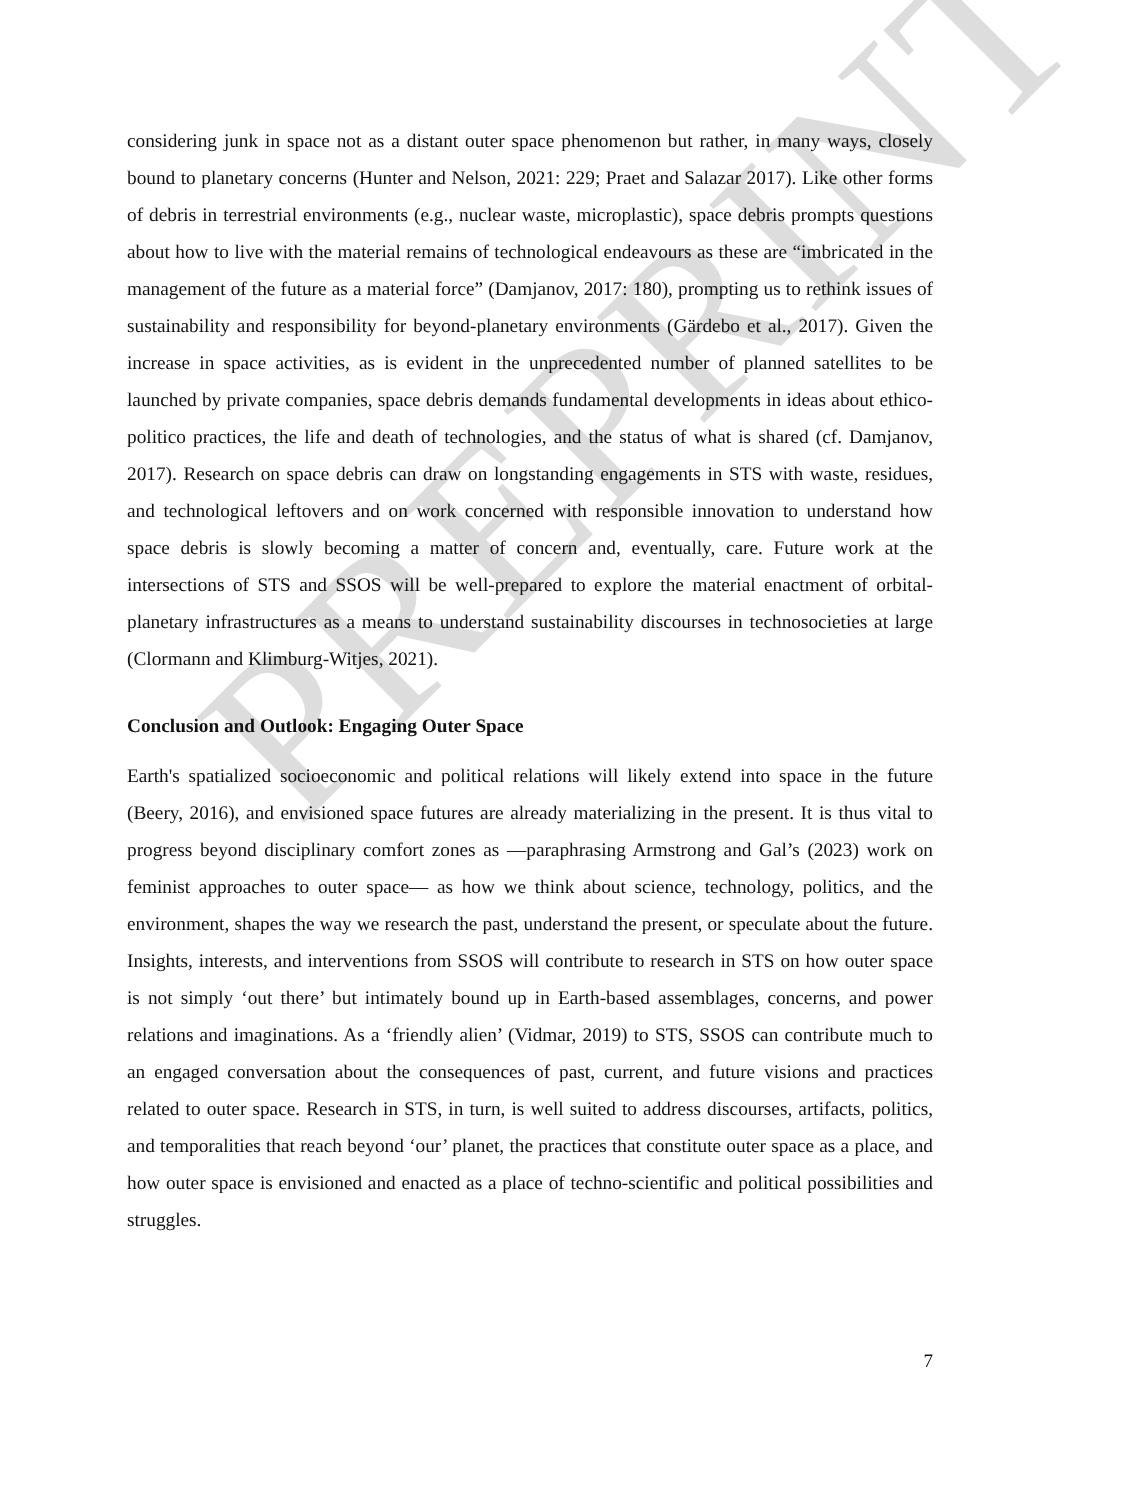PREPRINT
considering junk in space not as a distant outer space phenomenon but rather, in many ways, closely bound to planetary concerns (Hunter and Nelson, 2021: 229; Praet and Salazar 2017). Like other forms of debris in terrestrial environments (e.g., nuclear waste, microplastic), space debris prompts questions about how to live with the material remains of technological endeavours as these are “imbricated in the management of the future as a material force” (Damjanov, 2017: 180), prompting us to rethink issues of sustainability and responsibility for beyond-planetary environments (Gärdebo et al., 2017). Given the increase in space activities, as is evident in the unprecedented number of planned satellites to be launched by private companies, space debris demands fundamental developments in ideas about ethico-politico practices, the life and death of technologies, and the status of what is shared (cf. Damjanov, 2017). Research on space debris can draw on longstanding engagements in STS with waste, residues, and technological leftovers and on work concerned with responsible innovation to understand how space debris is slowly becoming a matter of concern and, eventually, care. Future work at the intersections of STS and SSOS will be well-prepared to explore the material enactment of orbital-planetary infrastructures as a means to understand sustainability discourses in technosocieties at large (Clormann and Klimburg-Witjes, 2021).
Conclusion and Outlook: Engaging Outer Space
Earth's spatialized socioeconomic and political relations will likely extend into space in the future (Beery, 2016), and envisioned space futures are already materializing in the present. It is thus vital to progress beyond disciplinary comfort zones as —paraphrasing Armstrong and Gal’s (2023) work on feminist approaches to outer space— as how we think about science, technology, politics, and the environment, shapes the way we research the past, understand the present, or speculate about the future. Insights, interests, and interventions from SSOS will contribute to research in STS on how outer space is not simply ‘out there’ but intimately bound up in Earth-based assemblages, concerns, and power relations and imaginations. As a ‘friendly alien’ (Vidmar, 2019) to STS, SSOS can contribute much to an engaged conversation about the consequences of past, current, and future visions and practices related to outer space. Research in STS, in turn, is well suited to address discourses, artifacts, politics, and temporalities that reach beyond ‘our’ planet, the practices that constitute outer space as a place, and how outer space is envisioned and enacted as a place of techno-scientific and political possibilities and struggles.
7